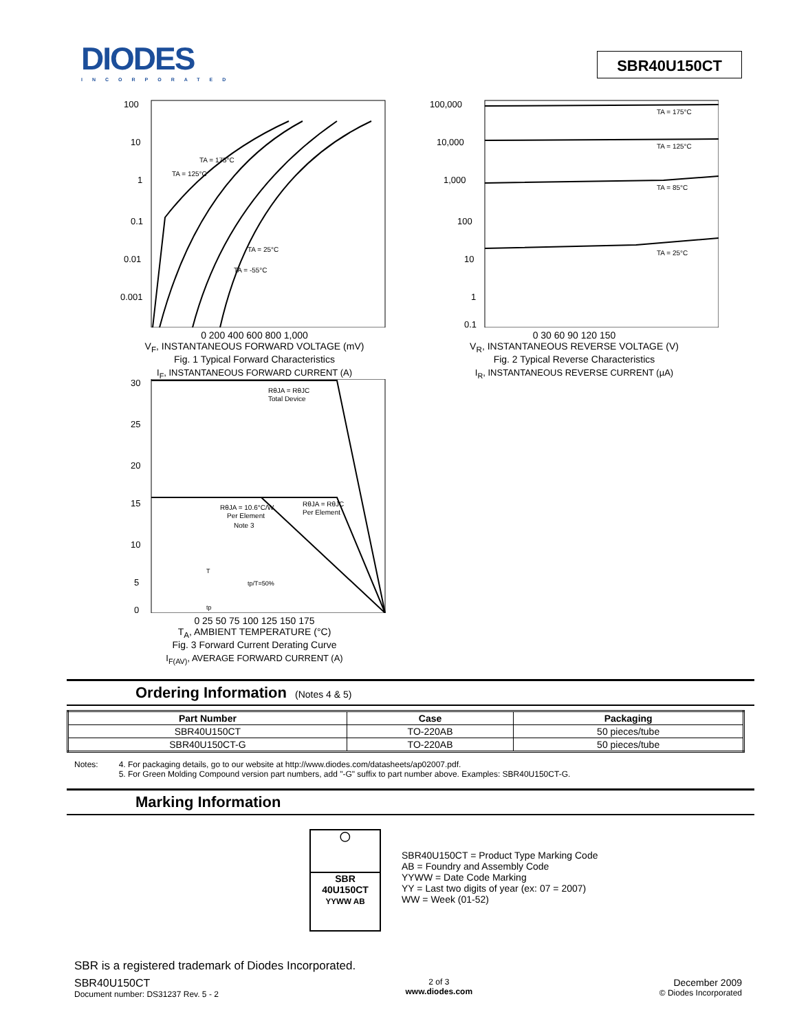DIODES
INCORPORATED
SBR40U150CT
100
10
1
0.1
0.01
0.001
TA = 175°C
TA = 125°C
TA = 25°C
TA = -55°C
0 200 400 600 800 1,000
V<sub>F</sub>, INSTANTANEOUS FORWARD VOLTAGE (mV)
Fig. 1 Typical Forward Characteristics
I<sub>F</sub>, INSTANTANEOUS FORWARD CURRENT (A)
100,000
10,000
1,000
100
10
1
0.1
TA = 175°C
TA = 125°C
TA = 85°C
TA = 25°C
0 30 60 90 120 150
V<sub>R</sub>, INSTANTANEOUS REVERSE VOLTAGE (V)
Fig. 2 Typical Reverse Characteristics
I<sub>R</sub>, INSTANTANEOUS REVERSE CURRENT (µA)
30
25
20
15
10
5
0
RθJA = RθJC
Total Device
RθJA = 10.6°C/W
Per Element
Note 3
RθJA = RθJC
Per Element
T
tp/T=50%
tp
0 25 50 75 100 125 150 175
T<sub>A</sub>, AMBIENT TEMPERATURE (°C)
Fig. 3 Forward Current Derating Curve
I<sub>F(AV)</sub>, AVERAGE FORWARD CURRENT (A)
Ordering Information (Notes 4 & 5)
| Part Number | Case | Packaging |
| --- | --- | --- |
| SBR40U150CT | TO-220AB | 50 pieces/tube |
| SBR40U150CT-G | TO-220AB | 50 pieces/tube |
Notes: 4. For packaging details, go to our website at http://www.diodes.com/datasheets/ap02007.pdf.
5. For Green Molding Compound version part numbers, add "-G" suffix to part number above. Examples: SBR40U150CT-G.
Marking Information
◯
SBR
40U150CT
YYWW AB
SBR40U150CT = Product Type Marking Code
AB = Foundry and Assembly Code
YYWW = Date Code Marking
YY = Last two digits of year (ex: 07 = 2007)
WW = Week (01-52)
SBR is a registered trademark of Diodes Incorporated.
SBR40U150CT
Document number: DS31237 Rev. 5 - 2
2 of 3
www.diodes.com
December 2009
© Diodes Incorporated